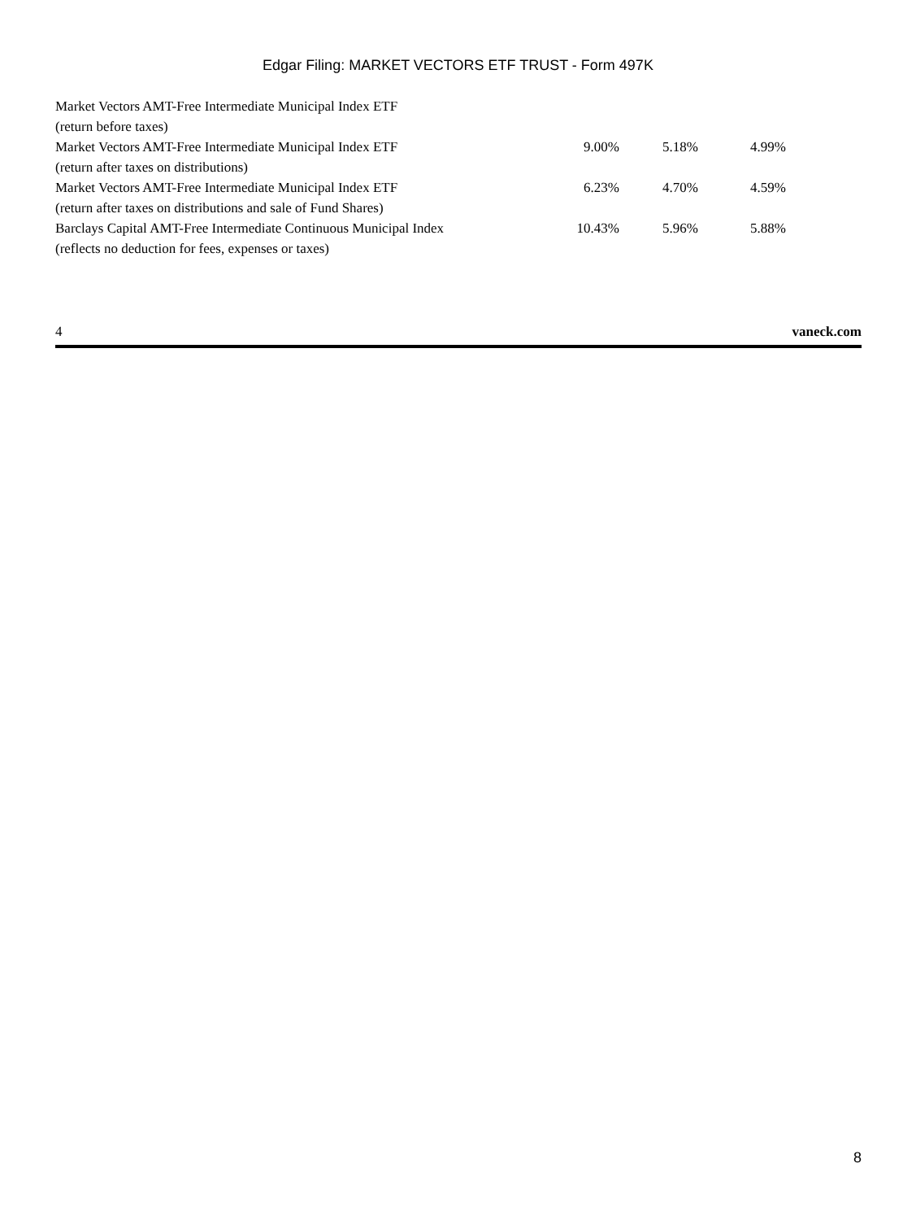Edgar Filing: MARKET VECTORS ETF TRUST - Form 497K
| Market Vectors AMT-Free Intermediate Municipal Index ETF | | | |
| (return before taxes) | | | |
| Market Vectors AMT-Free Intermediate Municipal Index ETF | 9.00% | 5.18% | 4.99% |
| (return after taxes on distributions) | | | |
| Market Vectors AMT-Free Intermediate Municipal Index ETF | 6.23% | 4.70% | 4.59% |
| (return after taxes on distributions and sale of Fund Shares) | | | |
| Barclays Capital AMT-Free Intermediate Continuous Municipal Index | 10.43% | 5.96% | 5.88% |
| (reflects no deduction for fees, expenses or taxes) | | | |
4 vaneck.com
8